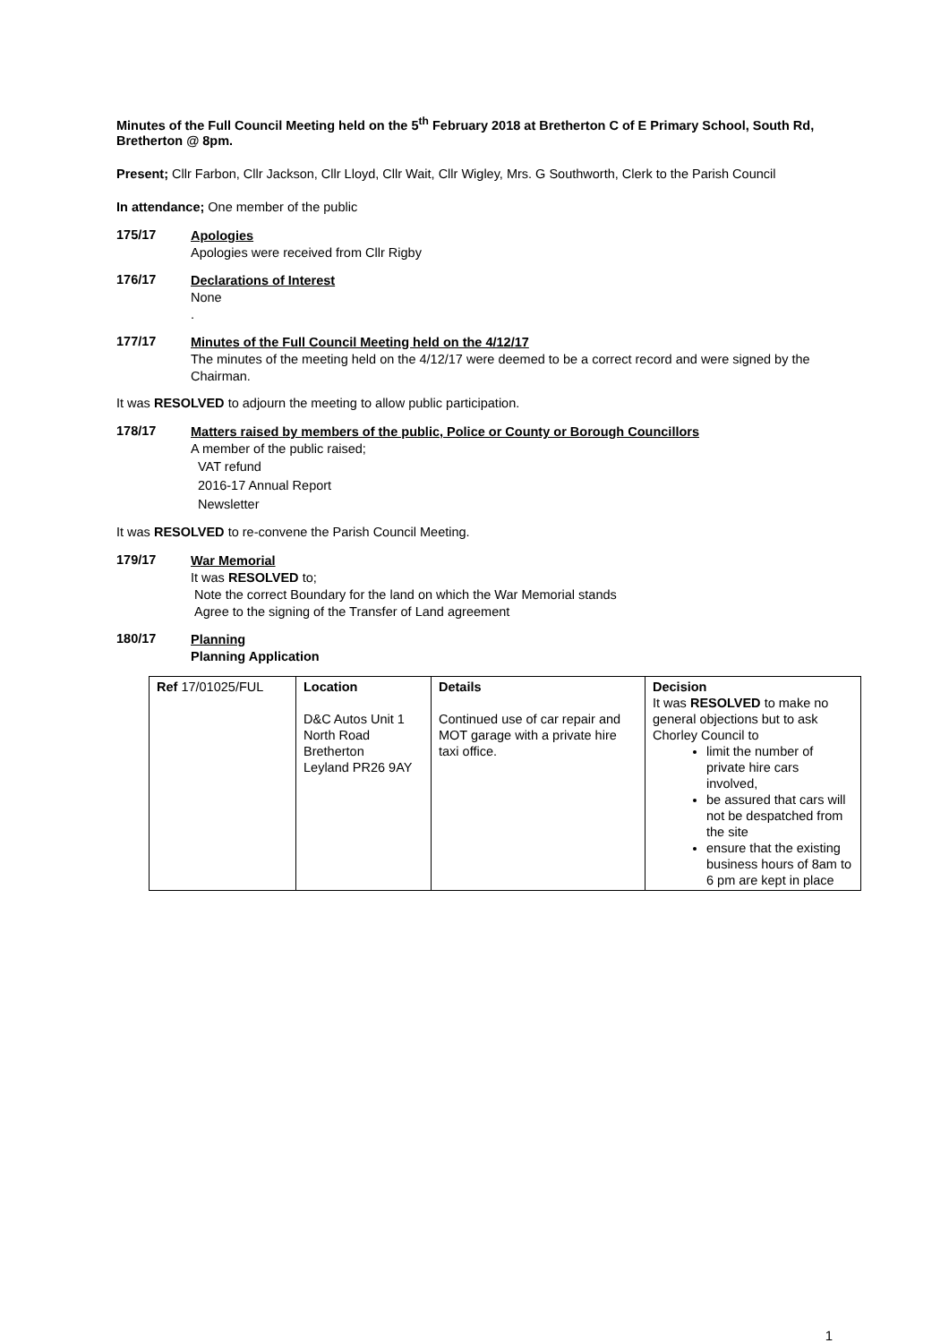Minutes of the Full Council Meeting held on the 5<sup>th</sup> February 2018 at Bretherton C of E Primary School, South Rd, Bretherton @ 8pm.
Present; Cllr Farbon, Cllr Jackson, Cllr Lloyd, Cllr Wait, Cllr Wigley, Mrs. G Southworth, Clerk to the Parish Council
In attendance; One member of the public
175/17
Apologies
Apologies were received from Cllr Rigby
176/17
Declarations of Interest
None
.
177/17
Minutes of the Full Council Meeting held on the 4/12/17
The minutes of the meeting held on the 4/12/17 were deemed to be a correct record and were signed by the Chairman.
It was RESOLVED to adjourn the meeting to allow public participation.
178/17
Matters raised by members of the public, Police or County or Borough Councillors
A member of the public raised;
VAT refund
2016-17 Annual Report
Newsletter
It was RESOLVED to re-convene the Parish Council Meeting.
179/17
War Memorial
It was RESOLVED to;
Note the correct Boundary for the land on which the War Memorial stands
Agree to the signing of the Transfer of Land agreement
180/17
Planning
Planning Application
| Ref 17/01025/FUL | Location D&C Autos Unit 1 North Road Bretherton Leyland PR26 9AY | Details Continued use of car repair and MOT garage with a private hire taxi office. | Decision It was RESOLVED to make no general objections but to ask Chorley Council to limit the number of private hire cars involved, be assured that cars will not be despatched from the site ensure that the existing business hours of 8am to 6 pm are kept in place |
1